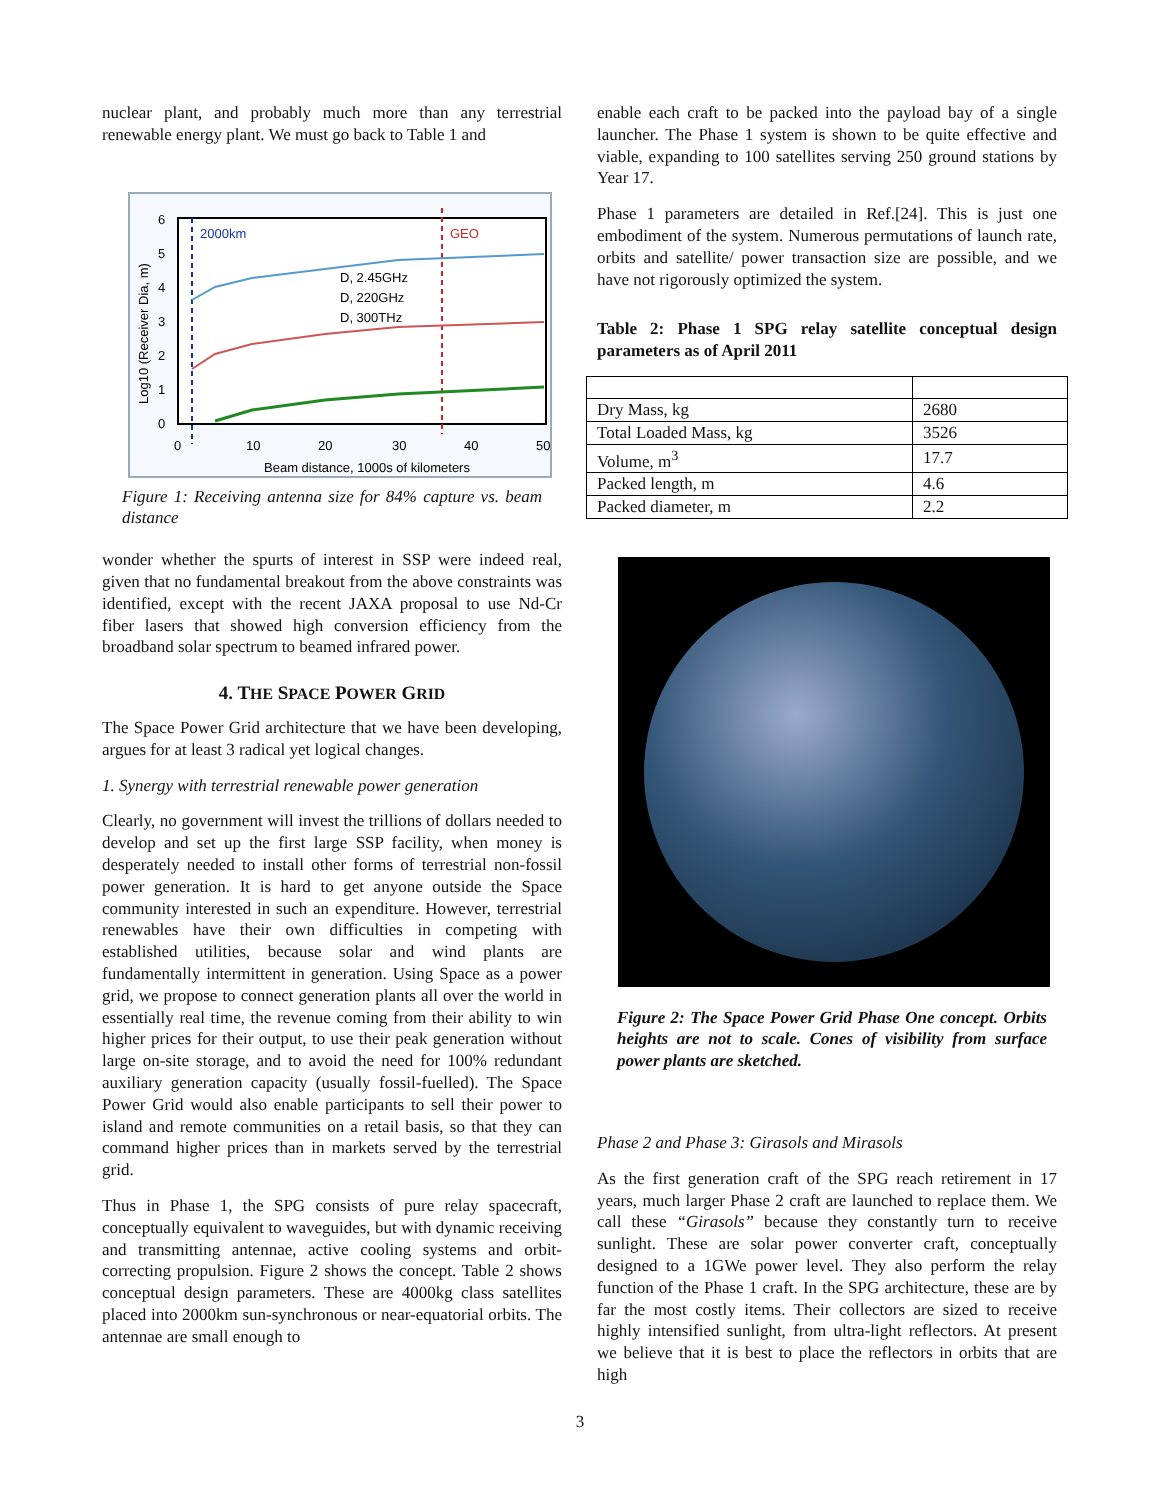nuclear plant, and probably much more than any terrestrial renewable energy plant. We must go back to Table 1 and
2000km
GEO
D, 2.45GHz
D, 220GHz
D, 300THz
6
5
4
3
2
1
0
0
10
20
30
40
50
Beam distance, 1000s of kilometers
Log10 (Receiver Dia, m)
Figure 1: Receiving antenna size for 84% capture vs. beam distance
wonder whether the spurts of interest in SSP were indeed real, given that no fundamental breakout from the above constraints was identified, except with the recent JAXA proposal to use Nd-Cr fiber lasers that showed high conversion efficiency from the broadband solar spectrum to beamed infrared power.
4. THE SPACE POWER GRID
The Space Power Grid architecture that we have been developing, argues for at least 3 radical yet logical changes.
1. Synergy with terrestrial renewable power generation
Clearly, no government will invest the trillions of dollars needed to develop and set up the first large SSP facility, when money is desperately needed to install other forms of terrestrial non-fossil power generation. It is hard to get anyone outside the Space community interested in such an expenditure. However, terrestrial renewables have their own difficulties in competing with established utilities, because solar and wind plants are fundamentally intermittent in generation. Using Space as a power grid, we propose to connect generation plants all over the world in essentially real time, the revenue coming from their ability to win higher prices for their output, to use their peak generation without large on-site storage, and to avoid the need for 100% redundant auxiliary generation capacity (usually fossil-fuelled). The Space Power Grid would also enable participants to sell their power to island and remote communities on a retail basis, so that they can command higher prices than in markets served by the terrestrial grid.
Thus in Phase 1, the SPG consists of pure relay spacecraft, conceptually equivalent to waveguides, but with dynamic receiving and transmitting antennae, active cooling systems and orbit-correcting propulsion. Figure 2 shows the concept. Table 2 shows conceptual design parameters. These are 4000kg class satellites placed into 2000km sun-synchronous or near-equatorial orbits. The antennae are small enough to
enable each craft to be packed into the payload bay of a single launcher. The Phase 1 system is shown to be quite effective and viable, expanding to 100 satellites serving 250 ground stations by Year 17.
Phase 1 parameters are detailed in Ref.[24]. This is just one embodiment of the system. Numerous permutations of launch rate, orbits and satellite/ power transaction size are possible, and we have not rigorously optimized the system.
Table 2: Phase 1 SPG relay satellite conceptual design parameters as of April 2011
| Dry Mass, kg | 2680 |
| Total Loaded Mass, kg | 3526 |
| Volume, m<sup>3</sup> | 17.7 |
| Packed length, m | 4.6 |
| Packed diameter, m | 2.2 |
Figure 2: The Space Power Grid Phase One concept. Orbits heights are not to scale. Cones of visibility from surface power plants are sketched.
Phase 2 and Phase 3: Girasols and Mirasols
As the first generation craft of the SPG reach retirement in 17 years, much larger Phase 2 craft are launched to replace them. We call these “Girasols” because they constantly turn to receive sunlight. These are solar power converter craft, conceptually designed to a 1GWe power level. They also perform the relay function of the Phase 1 craft. In the SPG architecture, these are by far the most costly items. Their collectors are sized to receive highly intensified sunlight, from ultra-light reflectors. At present we believe that it is best to place the reflectors in orbits that are high
3